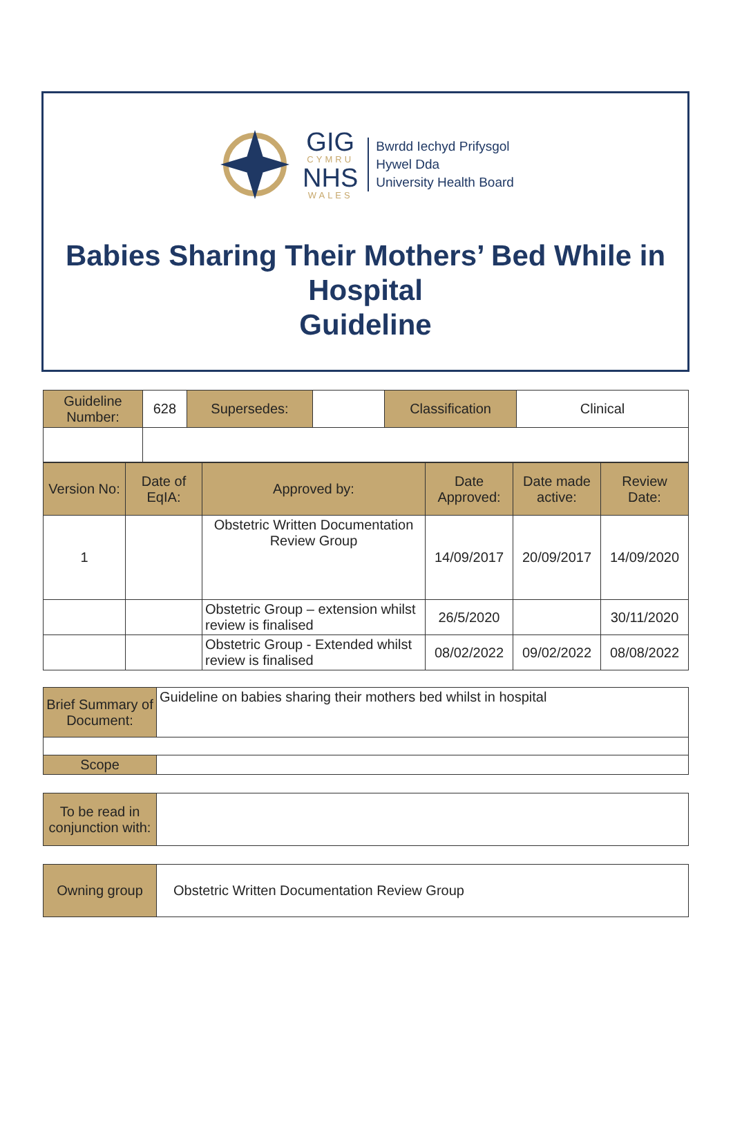GIG
CYMRU
NHS
WALES
Bwrdd Iechyd Prifysgol
Hywel Dda
University Health Board
Babies Sharing Their Mothers’ Bed While in Hospital
Guideline
| Guideline Number: | 628 | Supersedes: | | Classification | Clinical |
| Version No: | Date of EqIA: | Approved by: | Date Approved: | Date made active: | Review Date: |
| 1 | | Obstetric Written Documentation Review Group | 14/09/2017 | 20/09/2017 | 14/09/2020 |
| | | Obstetric Group – extension whilst review is finalised | 26/5/2020 | | 30/11/2020 |
| | | Obstetric Group - Extended whilst review is finalised | 08/02/2022 | 09/02/2022 | 08/08/2022 |
| Brief Summary of Document: | Guideline on babies sharing their mothers bed whilst in hospital |
| Scope | |
| To be read in conjunction with: | |
| Owning group | Obstetric Written Documentation Review Group |